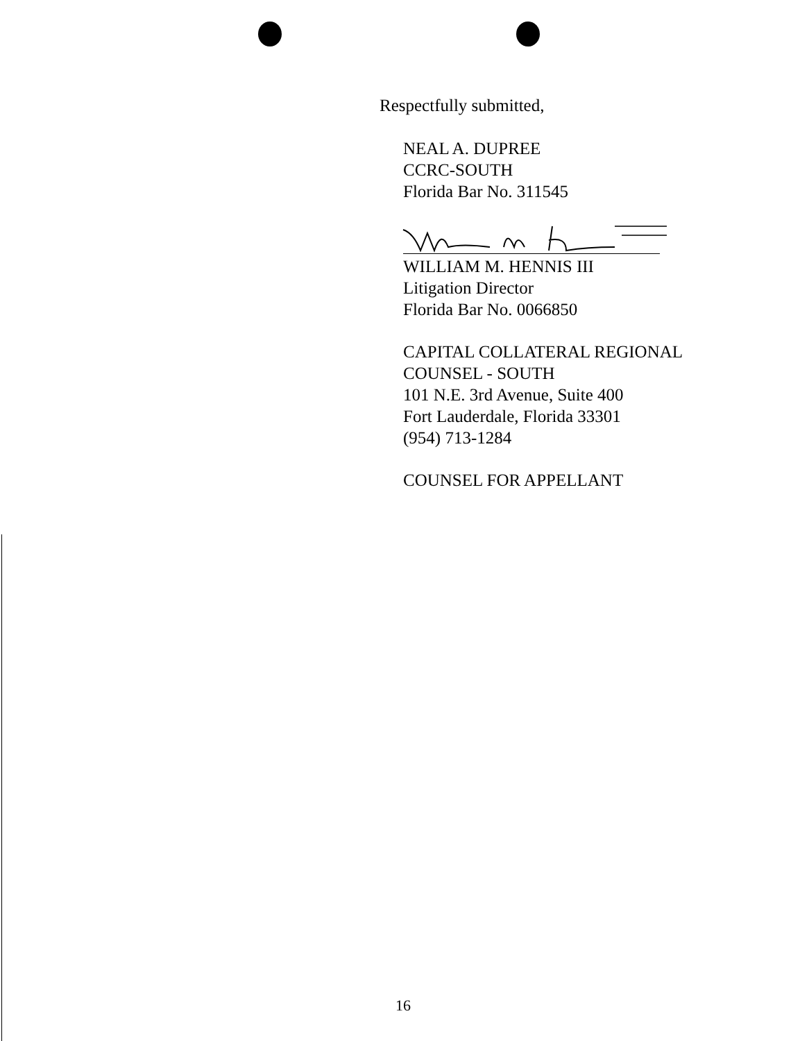Respectfully submitted,
NEAL A. DUPREE
CCRC-SOUTH
Florida Bar No. 311545
WILLIAM M. HENNIS III
Litigation Director
Florida Bar No. 0066850
CAPITAL COLLATERAL REGIONAL
COUNSEL - SOUTH
101 N.E. 3rd Avenue, Suite 400
Fort Lauderdale, Florida 33301
(954) 713-1284
COUNSEL FOR APPELLANT
16